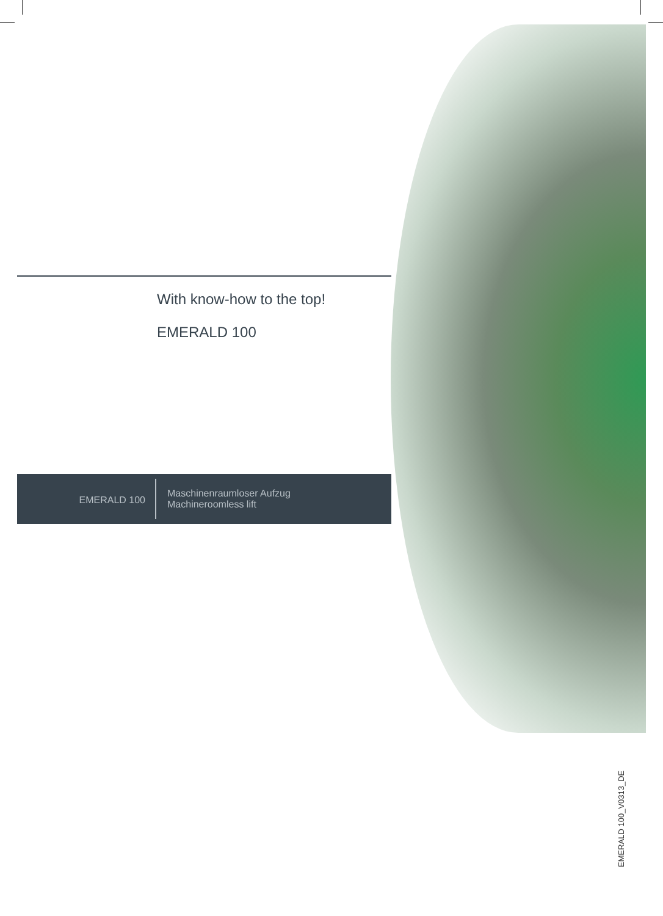With know-how to the top!
EMERALD 100
EMERALD 100
Maschinenraumloser Aufzug
Machineroomless lift
EMERALD 100_V0313_DE